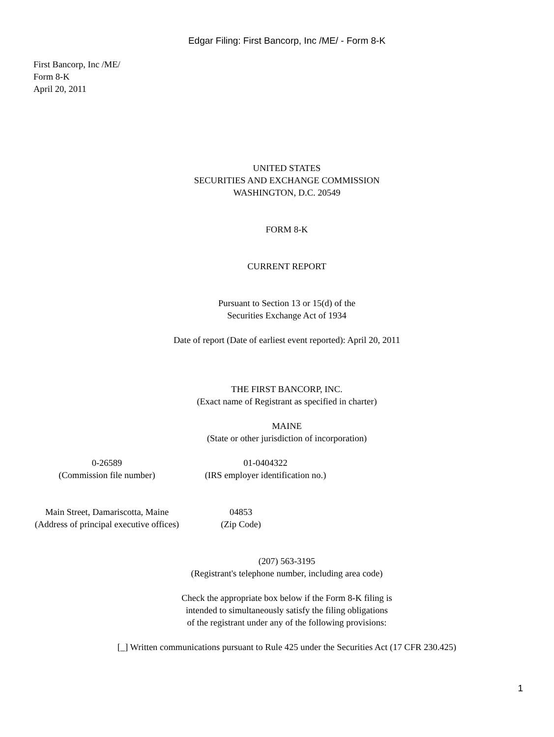Edgar Filing: First Bancorp, Inc /ME/ - Form 8-K
First Bancorp, Inc /ME/
Form 8-K
April 20, 2011
UNITED STATES
SECURITIES AND EXCHANGE COMMISSION
WASHINGTON, D.C. 20549
FORM 8-K
CURRENT REPORT
Pursuant to Section 13 or 15(d) of the
Securities Exchange Act of 1934
Date of report (Date of earliest event reported): April 20, 2011
THE FIRST BANCORP, INC.
(Exact name of Registrant as specified in charter)
MAINE
(State or other jurisdiction of incorporation)
| 0-26589 (Commission file number) | | 01-0404322 (IRS employer identification no.) |
| Main Street, Damariscotta, Maine (Address of principal executive offices) | | 04853 (Zip Code) |
(207) 563-3195
(Registrant's telephone number, including area code)
Check the appropriate box below if the Form 8-K filing is
intended to simultaneously satisfy the filing obligations
of the registrant under any of the following provisions:
[_] Written communications pursuant to Rule 425 under the Securities Act (17 CFR 230.425)
1